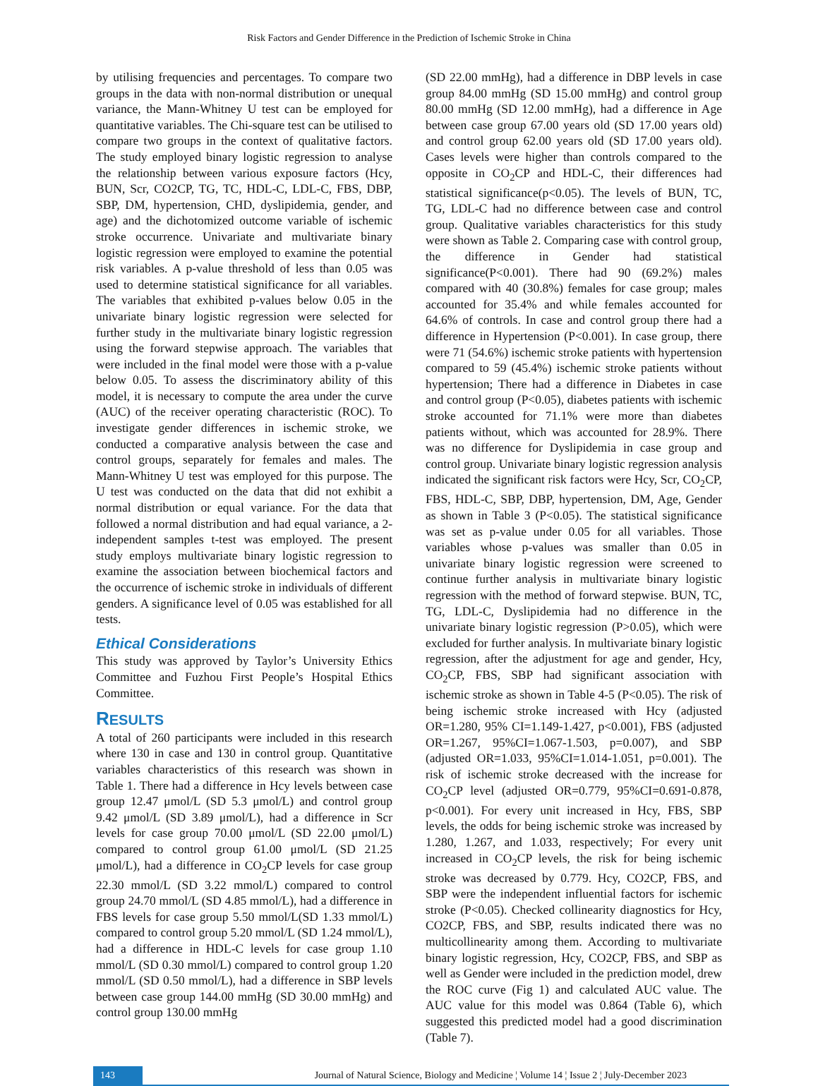Risk Factors and Gender Difference in the Prediction of Ischemic Stroke in China
by utilising frequencies and percentages. To compare two groups in the data with non-normal distribution or unequal variance, the Mann-Whitney U test can be employed for quantitative variables. The Chi-square test can be utilised to compare two groups in the context of qualitative factors. The study employed binary logistic regression to analyse the relationship between various exposure factors (Hcy, BUN, Scr, CO2CP, TG, TC, HDL-C, LDL-C, FBS, DBP, SBP, DM, hypertension, CHD, dyslipidemia, gender, and age) and the dichotomized outcome variable of ischemic stroke occurrence. Univariate and multivariate binary logistic regression were employed to examine the potential risk variables. A p-value threshold of less than 0.05 was used to determine statistical significance for all variables. The variables that exhibited p-values below 0.05 in the univariate binary logistic regression were selected for further study in the multivariate binary logistic regression using the forward stepwise approach. The variables that were included in the final model were those with a p-value below 0.05. To assess the discriminatory ability of this model, it is necessary to compute the area under the curve (AUC) of the receiver operating characteristic (ROC). To investigate gender differences in ischemic stroke, we conducted a comparative analysis between the case and control groups, separately for females and males. The Mann-Whitney U test was employed for this purpose. The U test was conducted on the data that did not exhibit a normal distribution or equal variance. For the data that followed a normal distribution and had equal variance, a 2-independent samples t-test was employed. The present study employs multivariate binary logistic regression to examine the association between biochemical factors and the occurrence of ischemic stroke in individuals of different genders. A significance level of 0.05 was established for all tests.
Ethical Considerations
This study was approved by Taylor’s University Ethics Committee and Fuzhou First People’s Hospital Ethics Committee.
RESULTS
A total of 260 participants were included in this research where 130 in case and 130 in control group. Quantitative variables characteristics of this research was shown in Table 1. There had a difference in Hcy levels between case group 12.47 μmol/L (SD 5.3 μmol/L) and control group 9.42 μmol/L (SD 3.89 μmol/L), had a difference in Scr levels for case group 70.00 μmol/L (SD 22.00 μmol/L) compared to control group 61.00 μmol/L (SD 21.25 μmol/L), had a difference in CO<sub>2</sub>CP levels for case group 22.30 mmol/L (SD 3.22 mmol/L) compared to control group 24.70 mmol/L (SD 4.85 mmol/L), had a difference in FBS levels for case group 5.50 mmol/L(SD 1.33 mmol/L) compared to control group 5.20 mmol/L (SD 1.24 mmol/L), had a difference in HDL-C levels for case group 1.10 mmol/L (SD 0.30 mmol/L) compared to control group 1.20 mmol/L (SD 0.50 mmol/L), had a difference in SBP levels between case group 144.00 mmHg (SD 30.00 mmHg) and control group 130.00 mmHg
(SD 22.00 mmHg), had a difference in DBP levels in case group 84.00 mmHg (SD 15.00 mmHg) and control group 80.00 mmHg (SD 12.00 mmHg), had a difference in Age between case group 67.00 years old (SD 17.00 years old) and control group 62.00 years old (SD 17.00 years old). Cases levels were higher than controls compared to the opposite in CO<sub>2</sub>CP and HDL-C, their differences had statistical significance(p<0.05). The levels of BUN, TC, TG, LDL-C had no difference between case and control group. Qualitative variables characteristics for this study were shown as Table 2. Comparing case with control group, the difference in Gender had statistical significance(P<0.001). There had 90 (69.2%) males compared with 40 (30.8%) females for case group; males accounted for 35.4% and while females accounted for 64.6% of controls. In case and control group there had a difference in Hypertension (P<0.001). In case group, there were 71 (54.6%) ischemic stroke patients with hypertension compared to 59 (45.4%) ischemic stroke patients without hypertension; There had a difference in Diabetes in case and control group (P<0.05), diabetes patients with ischemic stroke accounted for 71.1% were more than diabetes patients without, which was accounted for 28.9%. There was no difference for Dyslipidemia in case group and control group. Univariate binary logistic regression analysis indicated the significant risk factors were Hcy, Scr, CO<sub>2</sub>CP, FBS, HDL-C, SBP, DBP, hypertension, DM, Age, Gender as shown in Table 3 (P<0.05). The statistical significance was set as p-value under 0.05 for all variables. Those variables whose p-values was smaller than 0.05 in univariate binary logistic regression were screened to continue further analysis in multivariate binary logistic regression with the method of forward stepwise. BUN, TC, TG, LDL-C, Dyslipidemia had no difference in the univariate binary logistic regression (P>0.05), which were excluded for further analysis. In multivariate binary logistic regression, after the adjustment for age and gender, Hcy, CO<sub>2</sub>CP, FBS, SBP had significant association with ischemic stroke as shown in Table 4-5 (P<0.05). The risk of being ischemic stroke increased with Hcy (adjusted OR=1.280, 95% CI=1.149-1.427, p<0.001), FBS (adjusted OR=1.267, 95%CI=1.067-1.503, p=0.007), and SBP (adjusted OR=1.033, 95%CI=1.014-1.051, p=0.001). The risk of ischemic stroke decreased with the increase for CO<sub>2</sub>CP level (adjusted OR=0.779, 95%CI=0.691-0.878, p<0.001). For every unit increased in Hcy, FBS, SBP levels, the odds for being ischemic stroke was increased by 1.280, 1.267, and 1.033, respectively; For every unit increased in CO<sub>2</sub>CP levels, the risk for being ischemic stroke was decreased by 0.779. Hcy, CO2CP, FBS, and SBP were the independent influential factors for ischemic stroke (P<0.05). Checked collinearity diagnostics for Hcy, CO2CP, FBS, and SBP, results indicated there was no multicollinearity among them. According to multivariate binary logistic regression, Hcy, CO2CP, FBS, and SBP as well as Gender were included in the prediction model, drew the ROC curve (Fig 1) and calculated AUC value. The AUC value for this model was 0.864 (Table 6), which suggested this predicted model had a good discrimination (Table 7).
143 Journal of Natural Science, Biology and Medicine ¦ Volume 14 ¦ Issue 2 ¦ July-December 2023